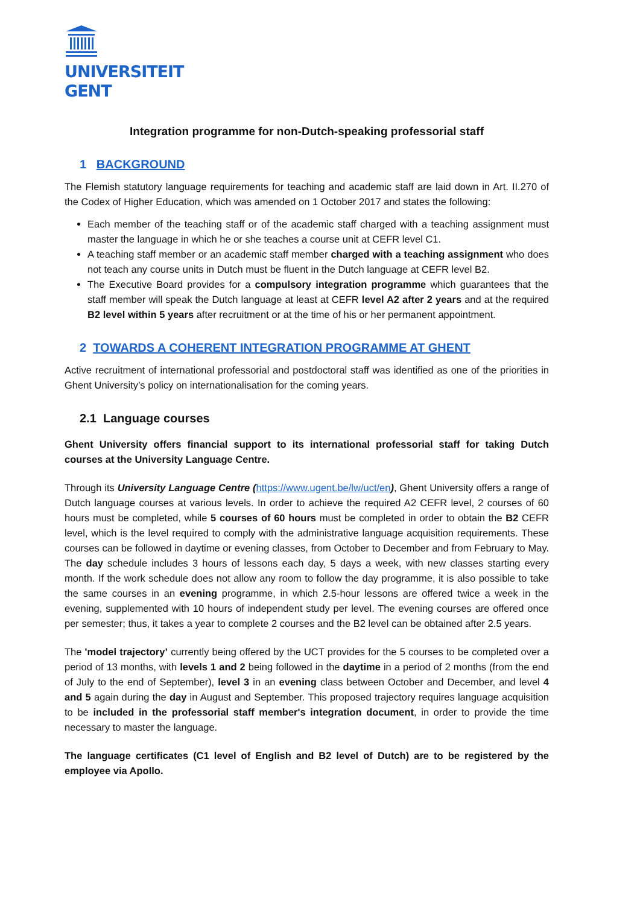UNIVERSITEIT
GENT
Integration programme for non-Dutch-speaking professorial staff
1 BACKGROUND
The Flemish statutory language requirements for teaching and academic staff are laid down in Art. II.270 of the Codex of Higher Education, which was amended on 1 October 2017 and states the following:
Each member of the teaching staff or of the academic staff charged with a teaching assignment must master the language in which he or she teaches a course unit at CEFR level C1.
A teaching staff member or an academic staff member charged with a teaching assignment who does not teach any course units in Dutch must be fluent in the Dutch language at CEFR level B2.
The Executive Board provides for a compulsory integration programme which guarantees that the staff member will speak the Dutch language at least at CEFR level A2 after 2 years and at the required B2 level within 5 years after recruitment or at the time of his or her permanent appointment.
2 TOWARDS A COHERENT INTEGRATION PROGRAMME AT GHENT
Active recruitment of international professorial and postdoctoral staff was identified as one of the priorities in Ghent University’s policy on internationalisation for the coming years.
2.1 Language courses
Ghent University offers financial support to its international professorial staff for taking Dutch courses at the University Language Centre.
Through its University Language Centre (https://www.ugent.be/lw/uct/en), Ghent University offers a range of Dutch language courses at various levels. In order to achieve the required A2 CEFR level, 2 courses of 60 hours must be completed, while 5 courses of 60 hours must be completed in order to obtain the B2 CEFR level, which is the level required to comply with the administrative language acquisition requirements. These courses can be followed in daytime or evening classes, from October to December and from February to May. The day schedule includes 3 hours of lessons each day, 5 days a week, with new classes starting every month. If the work schedule does not allow any room to follow the day programme, it is also possible to take the same courses in an evening programme, in which 2.5-hour lessons are offered twice a week in the evening, supplemented with 10 hours of independent study per level. The evening courses are offered once per semester; thus, it takes a year to complete 2 courses and the B2 level can be obtained after 2.5 years.
The 'model trajectory’ currently being offered by the UCT provides for the 5 courses to be completed over a period of 13 months, with levels 1 and 2 being followed in the daytime in a period of 2 months (from the end of July to the end of September), level 3 in an evening class between October and December, and level 4 and 5 again during the day in August and September. This proposed trajectory requires language acquisition to be included in the professorial staff member's integration document, in order to provide the time necessary to master the language.
The language certificates (C1 level of English and B2 level of Dutch) are to be registered by the employee via Apollo.